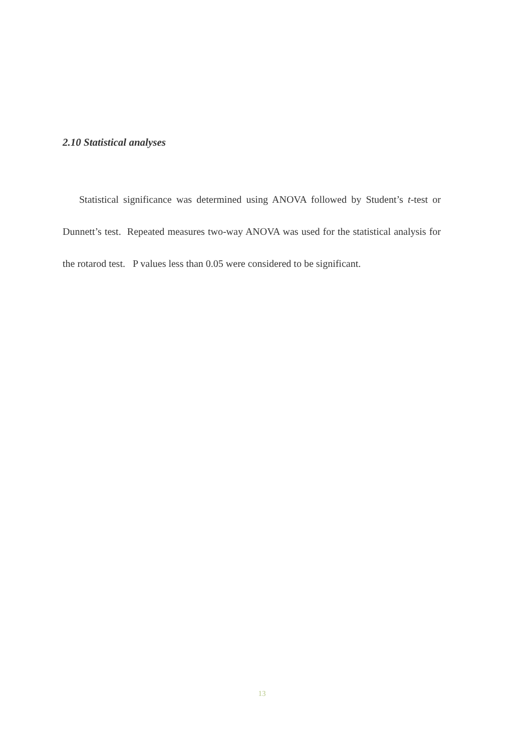2.10 Statistical analyses
Statistical significance was determined using ANOVA followed by Student’s t-test or Dunnett’s test. Repeated measures two-way ANOVA was used for the statistical analysis for the rotarod test. P values less than 0.05 were considered to be significant.
13